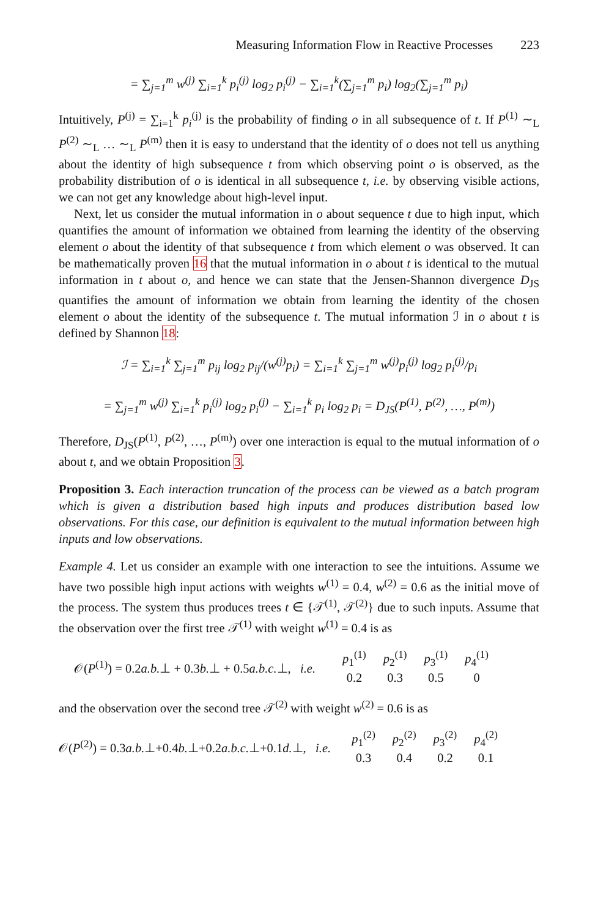Measuring Information Flow in Reactive Processes 223
= ∑<sub>j=1</sub><sup>m</sup> w<sup>(j)</sup> ∑<sub>i=1</sub><sup>k</sup> p<sub>i</sub><sup>(j)</sup> log<sub>2</sub> p<sub>i</sub><sup>(j)</sup> − ∑<sub>i=1</sub><sup>k</sup>(∑<sub>j=1</sub><sup>m</sup> p<sub>i</sub>) log<sub>2</sub>(∑<sub>j=1</sub><sup>m</sup> p<sub>i</sub>)
Intuitively, P<sup>(j)</sup> = ∑<sub>i=1</sub><sup>k</sup> p<sub>i</sub><sup>(j)</sup> is the probability of finding o in all subsequence of t. If P<sup>(1)</sup> ∼<sub>L</sub> P<sup>(2)</sup> ∼<sub>L</sub> … ∼<sub>L</sub> P<sup>(m)</sup> then it is easy to understand that the identity of o does not tell us anything about the identity of high subsequence t from which observing point o is observed, as the probability distribution of o is identical in all subsequence t, i.e. by observing visible actions, we can not get any knowledge about high-level input.
Next, let us consider the mutual information in o about sequence t due to high input, which quantifies the amount of information we obtained from learning the identity of the observing element o about the identity of that subsequence t from which element o was observed. It can be mathematically proven 16 that the mutual information in o about t is identical to the mutual information in t about o, and hence we can state that the Jensen-Shannon divergence D<sub>JS</sub> quantifies the amount of information we obtain from learning the identity of the chosen element o about the identity of the subsequence t. The mutual information ℐ in o about t is defined by Shannon 18:
ℐ = ∑<sub>i=1</sub><sup>k</sup> ∑<sub>j=1</sub><sup>m</sup> p<sub>ij</sub> log<sub>2</sub> p<sub>ij</sub>/(w<sup>(j)</sup>p<sub>i</sub>) = ∑<sub>i=1</sub><sup>k</sup> ∑<sub>j=1</sub><sup>m</sup> w<sup>(j)</sup>p<sub>i</sub><sup>(j)</sup> log<sub>2</sub> p<sub>i</sub><sup>(j)</sup>/p<sub>i</sub>
= ∑<sub>j=1</sub><sup>m</sup> w<sup>(j)</sup> ∑<sub>i=1</sub><sup>k</sup> p<sub>i</sub><sup>(j)</sup> log<sub>2</sub> p<sub>i</sub><sup>(j)</sup> − ∑<sub>i=1</sub><sup>k</sup> p<sub>i</sub> log<sub>2</sub> p<sub>i</sub> = D<sub>JS</sub>(P<sup>(1)</sup>, P<sup>(2)</sup>, …, P<sup>(m)</sup>)
Therefore, D<sub>JS</sub>(P<sup>(1)</sup>, P<sup>(2)</sup>, …, P<sup>(m)</sup>) over one interaction is equal to the mutual information of o about t, and we obtain Proposition 3.
Proposition 3. Each interaction truncation of the process can be viewed as a batch program which is given a distribution based high inputs and produces distribution based low observations. For this case, our definition is equivalent to the mutual information between high inputs and low observations.
Example 4. Let us consider an example with one interaction to see the intuitions. Assume we have two possible high input actions with weights w<sup>(1)</sup> = 0.4, w<sup>(2)</sup> = 0.6 as the initial move of the process. The system thus produces trees t ∈ {𝒯<sup>(1)</sup>, 𝒯<sup>(2)</sup>} due to such inputs. Assume that the observation over the first tree 𝒯<sup>(1)</sup> with weight w<sup>(1)</sup> = 0.4 is as
𝒪(P<sup>(1)</sup>) = 0.2a.b.⊥ + 0.3b.⊥ + 0.5a.b.c.⊥, i.e.
| p<sub>1</sub><sup>(1)</sup> | p<sub>2</sub><sup>(1)</sup> | p<sub>3</sub><sup>(1)</sup> | p<sub>4</sub><sup>(1)</sup> |
| 0.2 | 0.3 | 0.5 | 0 |
and the observation over the second tree 𝒯<sup>(2)</sup> with weight w<sup>(2)</sup> = 0.6 is as
𝒪(P<sup>(2)</sup>) = 0.3a.b.⊥+0.4b.⊥+0.2a.b.c.⊥+0.1d.⊥, i.e.
| p<sub>1</sub><sup>(2)</sup> | p<sub>2</sub><sup>(2)</sup> | p<sub>3</sub><sup>(2)</sup> | p<sub>4</sub><sup>(2)</sup> |
| 0.3 | 0.4 | 0.2 | 0.1 |